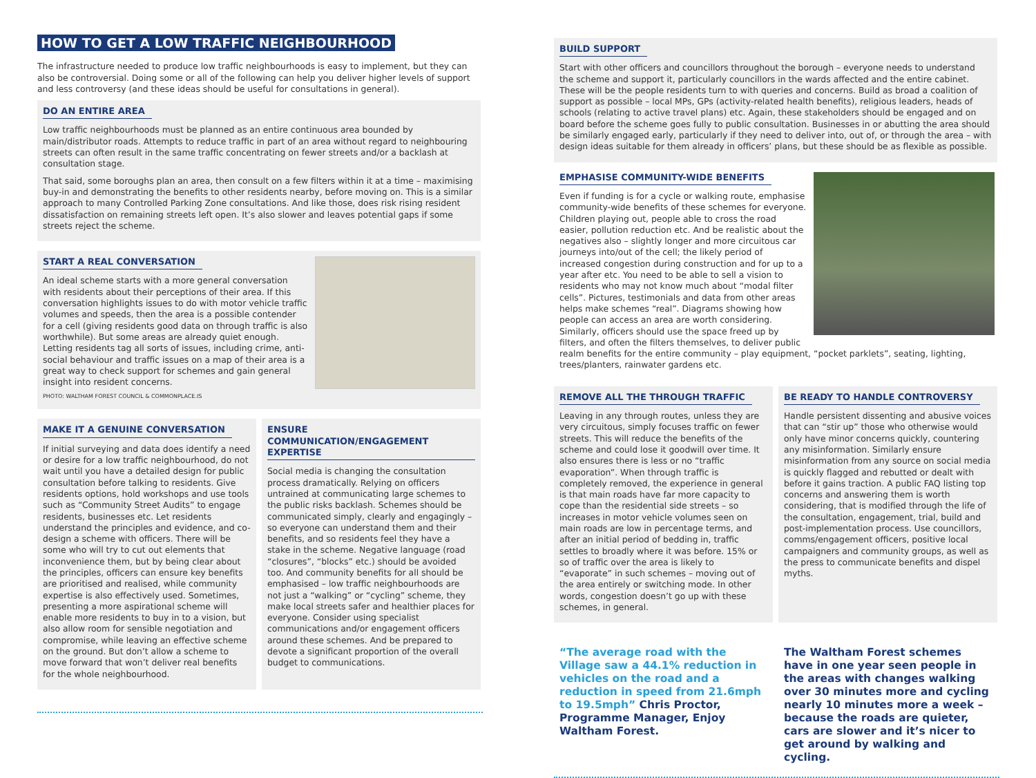HOW TO GET A LOW TRAFFIC NEIGHBOURHOOD
The infrastructure needed to produce low traffic neighbourhoods is easy to implement, but they can also be controversial. Doing some or all of the following can help you deliver higher levels of support and less controversy (and these ideas should be useful for consultations in general).
DO AN ENTIRE AREA
Low traffic neighbourhoods must be planned as an entire continuous area bounded by main/distributor roads. Attempts to reduce traffic in part of an area without regard to neighbouring streets can often result in the same traffic concentrating on fewer streets and/or a backlash at consultation stage.
That said, some boroughs plan an area, then consult on a few filters within it at a time – maximising buy-in and demonstrating the benefits to other residents nearby, before moving on. This is a similar approach to many Controlled Parking Zone consultations. And like those, does risk rising resident dissatisfaction on remaining streets left open. It’s also slower and leaves potential gaps if some streets reject the scheme.
START A REAL CONVERSATION
An ideal scheme starts with a more general conversation with residents about their perceptions of their area. If this conversation highlights issues to do with motor vehicle traffic volumes and speeds, then the area is a possible contender for a cell (giving residents good data on through traffic is also worthwhile). But some areas are already quiet enough. Letting residents tag all sorts of issues, including crime, anti-social behaviour and traffic issues on a map of their area is a great way to check support for schemes and gain general insight into resident concerns.
PHOTO: WALTHAM FOREST COUNCIL & COMMONPLACE.IS
MAKE IT A GENUINE CONVERSATION
If initial surveying and data does identify a need or desire for a low traffic neighbourhood, do not wait until you have a detailed design for public consultation before talking to residents. Give residents options, hold workshops and use tools such as “Community Street Audits” to engage residents, businesses etc. Let residents understand the principles and evidence, and co-design a scheme with officers. There will be some who will try to cut out elements that inconvenience them, but by being clear about the principles, officers can ensure key benefits are prioritised and realised, while community expertise is also effectively used. Sometimes, presenting a more aspirational scheme will enable more residents to buy in to a vision, but also allow room for sensible negotiation and compromise, while leaving an effective scheme on the ground. But don’t allow a scheme to move forward that won’t deliver real benefits for the whole neighbourhood.
ENSURE COMMUNICATION/ENGAGEMENT EXPERTISE
Social media is changing the consultation process dramatically. Relying on officers untrained at communicating large schemes to the public risks backlash. Schemes should be communicated simply, clearly and engagingly – so everyone can understand them and their benefits, and so residents feel they have a stake in the scheme. Negative language (road “closures”, “blocks” etc.) should be avoided too. And community benefits for all should be emphasised – low traffic neighbourhoods are not just a “walking” or “cycling” scheme, they make local streets safer and healthier places for everyone. Consider using specialist communications and/or engagement officers around these schemes. And be prepared to devote a significant proportion of the overall budget to communications.
BUILD SUPPORT
Start with other officers and councillors throughout the borough – everyone needs to understand the scheme and support it, particularly councillors in the wards affected and the entire cabinet. These will be the people residents turn to with queries and concerns. Build as broad a coalition of support as possible – local MPs, GPs (activity-related health benefits), religious leaders, heads of schools (relating to active travel plans) etc. Again, these stakeholders should be engaged and on board before the scheme goes fully to public consultation. Businesses in or abutting the area should be similarly engaged early, particularly if they need to deliver into, out of, or through the area – with design ideas suitable for them already in officers’ plans, but these should be as flexible as possible.
EMPHASISE COMMUNITY-WIDE BENEFITS
Even if funding is for a cycle or walking route, emphasise community-wide benefits of these schemes for everyone. Children playing out, people able to cross the road easier, pollution reduction etc. And be realistic about the negatives also – slightly longer and more circuitous car journeys into/out of the cell; the likely period of increased congestion during construction and for up to a year after etc. You need to be able to sell a vision to residents who may not know much about “modal filter cells”. Pictures, testimonials and data from other areas helps make schemes “real”. Diagrams showing how people can access an area are worth considering. Similarly, officers should use the space freed up by filters, and often the filters themselves, to deliver public realm benefits for the entire community – play equipment, “pocket parklets”, seating, lighting, trees/planters, rainwater gardens etc.
REMOVE ALL THE THROUGH TRAFFIC
Leaving in any through routes, unless they are very circuitous, simply focuses traffic on fewer streets. This will reduce the benefits of the scheme and could lose it goodwill over time. It also ensures there is less or no “traffic evaporation”. When through traffic is completely removed, the experience in general is that main roads have far more capacity to cope than the residential side streets – so increases in motor vehicle volumes seen on main roads are low in percentage terms, and after an initial period of bedding in, traffic settles to broadly where it was before. 15% or so of traffic over the area is likely to “evaporate” in such schemes – moving out of the area entirely or switching mode. In other words, congestion doesn’t go up with these schemes, in general.
BE READY TO HANDLE CONTROVERSY
Handle persistent dissenting and abusive voices that can “stir up” those who otherwise would only have minor concerns quickly, countering any misinformation. Similarly ensure misinformation from any source on social media is quickly flagged and rebutted or dealt with before it gains traction. A public FAQ listing top concerns and answering them is worth considering, that is modified through the life of the consultation, engagement, trial, build and post-implementation process. Use councillors, comms/engagement officers, positive local campaigners and community groups, as well as the press to communicate benefits and dispel myths.
“The average road with the Village saw a 44.1% reduction in vehicles on the road and a reduction in speed from 21.6mph to 19.5mph” Chris Proctor, Programme Manager, Enjoy Waltham Forest.
The Waltham Forest schemes have in one year seen people in the areas with changes walking over 30 minutes more and cycling nearly 10 minutes more a week – because the roads are quieter, cars are slower and it’s nicer to get around by walking and cycling.